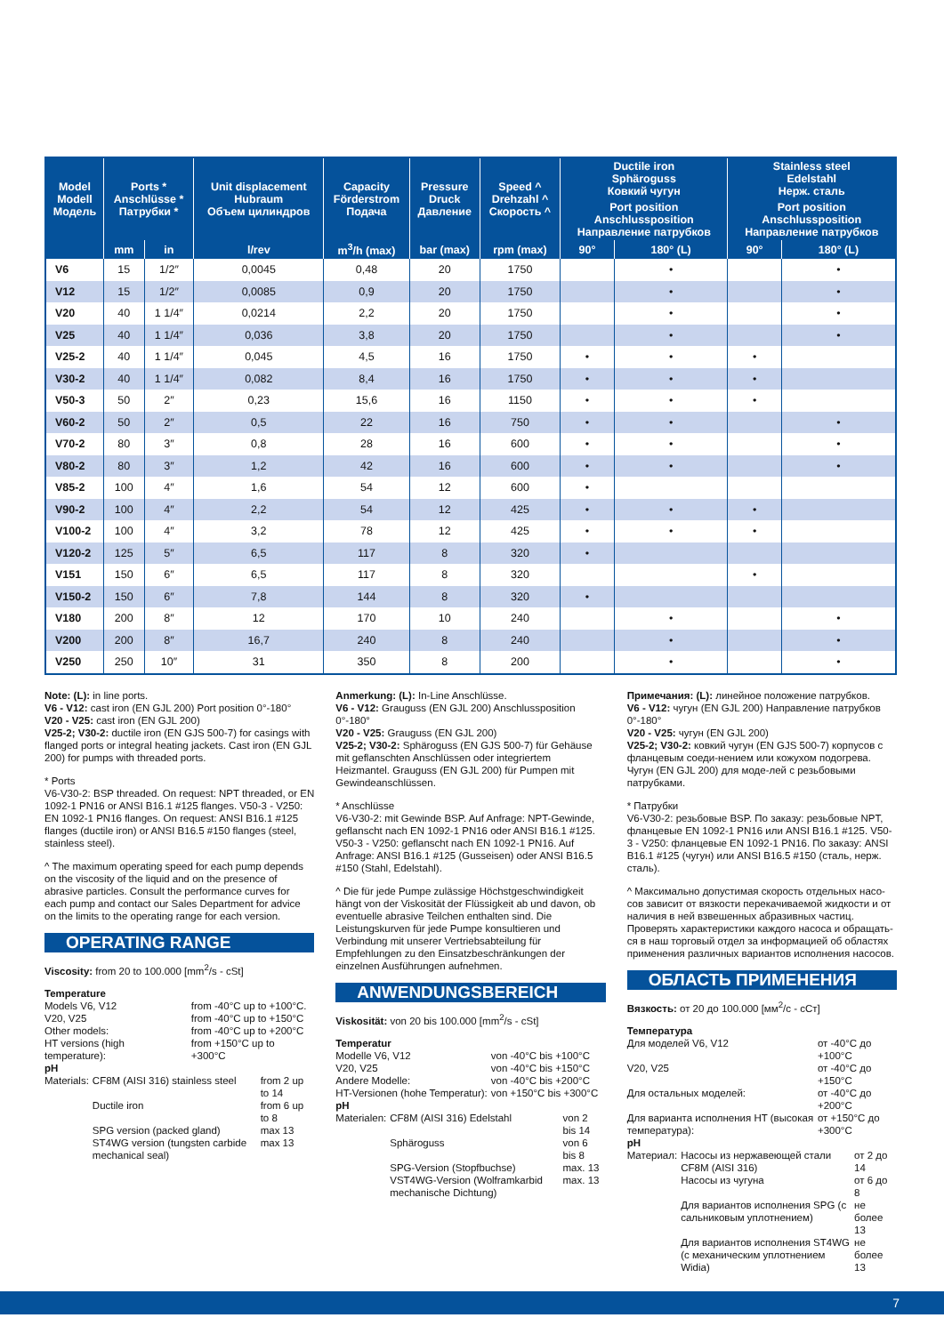| Model Modell Модель | Ports * Anschlüsse * Патрубки * | | Unit displacement Hubraum Объем цилиндров | Capacity Förderstrom Подача | Pressure Druck Давление | Speed ^ Drehzahl ^ Скорость ^ | Ductile iron Sphäroguss Ковкий чугун | | Stainless steel Edelstahl Нерж. сталь | |
| --- | --- | --- | --- | --- | --- | --- | --- | --- | --- | --- |
| | | | | | | | Port position Anschlussposition Направление патрубков | | Port position Anschlussposition Направление патрубков | |
| | mm | in | l/rev | m<sup>3</sup>/h (max) | bar (max) | rpm (max) | 90° | 180° (L) | 90° | 180° (L) |
| V6 | 15 | 1/2″ | 0,0045 | 0,48 | 20 | 1750 | | • | | • |
| V12 | 15 | 1/2″ | 0,0085 | 0,9 | 20 | 1750 | | • | | • |
| V20 | 40 | 1 1/4″ | 0,0214 | 2,2 | 20 | 1750 | | • | | • |
| V25 | 40 | 1 1/4″ | 0,036 | 3,8 | 20 | 1750 | | • | | • |
| V25-2 | 40 | 1 1/4″ | 0,045 | 4,5 | 16 | 1750 | • | • | • | |
| V30-2 | 40 | 1 1/4″ | 0,082 | 8,4 | 16 | 1750 | • | • | • | |
| V50-3 | 50 | 2″ | 0,23 | 15,6 | 16 | 1150 | • | • | • | |
| V60-2 | 50 | 2″ | 0,5 | 22 | 16 | 750 | • | • | | • |
| V70-2 | 80 | 3″ | 0,8 | 28 | 16 | 600 | • | • | | • |
| V80-2 | 80 | 3″ | 1,2 | 42 | 16 | 600 | • | • | | • |
| V85-2 | 100 | 4″ | 1,6 | 54 | 12 | 600 | • | | | |
| V90-2 | 100 | 4″ | 2,2 | 54 | 12 | 425 | • | • | • | |
| V100-2 | 100 | 4″ | 3,2 | 78 | 12 | 425 | • | • | • | |
| V120-2 | 125 | 5″ | 6,5 | 117 | 8 | 320 | • | | | |
| V151 | 150 | 6″ | 6,5 | 117 | 8 | 320 | | | • | |
| V150-2 | 150 | 6″ | 7,8 | 144 | 8 | 320 | • | | | |
| V180 | 200 | 8″ | 12 | 170 | 10 | 240 | | • | | • |
| V200 | 200 | 8″ | 16,7 | 240 | 8 | 240 | | • | | • |
| V250 | 250 | 10″ | 31 | 350 | 8 | 200 | | • | | • |
Note: (L): in line ports.
V6 - V12: cast iron (EN GJL 200) Port position 0°-180°
V20 - V25: cast iron (EN GJL 200)
V25-2; V30-2: ductile iron (EN GJS 500-7) for casings with flanged ports or integral heating jackets. Cast iron (EN GJL 200) for pumps with threaded ports.
* Ports
V6-V30-2: BSP threaded. On request: NPT threaded, or EN 1092-1 PN16 or ANSI B16.1 #125 flanges. V50-3 - V250: EN 1092-1 PN16 flanges. On request: ANSI B16.1 #125 flanges (ductile iron) or ANSI B16.5 #150 flanges (steel, stainless steel).
^ The maximum operating speed for each pump depends on the viscosity of the liquid and on the presence of abrasive particles. Consult the performance curves for each pump and contact our Sales Department for advice on the limits to the operating range for each version.
OPERATING RANGE
Viscosity: from 20 to 100.000 [mm<sup>2</sup>/s - cSt]
Temperature
| Models V6, V12 | from -40°C up to +100°C. |
| V20, V25 | from -40°C up to +150°C |
| Other models: | from -40°C up to +200°C |
| HT versions (high temperature): | from +150°C up to +300°C |
pH
| Materials: | CF8M (AISI 316) stainless steel | from 2 up to 14 |
| | Ductile iron | from 6 up to 8 |
| | SPG version (packed gland) | max 13 |
| | ST4WG version (tungsten carbide mechanical seal) | max 13 |
Anmerkung: (L): In-Line Anschlüsse.
V6 - V12: Grauguss (EN GJL 200) Anschlussposition 0°-180°
V20 - V25: Grauguss (EN GJL 200)
V25-2; V30-2: Sphäroguss (EN GJS 500-7) für Gehäuse mit geflanschten Anschlüssen oder integriertem Heizmantel. Grauguss (EN GJL 200) für Pumpen mit Gewindeanschlüssen.
* Anschlüsse
V6-V30-2: mit Gewinde BSP. Auf Anfrage: NPT-Gewinde, geflanscht nach EN 1092-1 PN16 oder ANSI B16.1 #125. V50-3 - V250: geflanscht nach EN 1092-1 PN16. Auf Anfrage: ANSI B16.1 #125 (Gusseisen) oder ANSI B16.5 #150 (Stahl, Edelstahl).
^ Die für jede Pumpe zulässige Höchstgeschwindigkeit hängt von der Viskosität der Flüssigkeit ab und davon, ob eventuelle abrasive Teilchen enthalten sind. Die Leistungskurven für jede Pumpe konsultieren und Verbindung mit unserer Vertriebsabteilung für Empfehlungen zu den Einsatzbeschränkungen der einzelnen Ausführungen aufnehmen.
ANWENDUNGSBEREICH
Viskosität: von 20 bis 100.000 [mm<sup>2</sup>/s - cSt]
Temperatur
| Modelle V6, V12 | von -40°C bis +100°C |
| V20, V25 | von -40°C bis +150°C |
| Andere Modelle: | von -40°C bis +200°C |
| HT-Versionen (hohe Temperatur): | von +150°C bis +300°C |
pH
| Materialen: | CF8M (AISI 316) Edelstahl | von 2 bis 14 |
| | Sphäroguss | von 6 bis 8 |
| | SPG-Version (Stopfbuchse) | max. 13 |
| | VST4WG-Version (Wolframkarbid mechanische Dichtung) | max. 13 |
Примечания: (L): линейное положение патрубков.
V6 - V12: чугун (EN GJL 200) Направление патрубков 0°-180°
V20 - V25: чугун (EN GJL 200)
V25-2; V30-2: ковкий чугун (EN GJS 500-7) корпусов с фланцевым соеди-нением или кожухом подогрева. Чугун (EN GJL 200) для моде-лей с резьбовыми патрубками.
* Патрубки
V6-V30-2: резьбовые BSP. По заказу: резьбовые NPT, фланцевые EN 1092-1 PN16 или ANSI B16.1 #125. V50-3 - V250: фланцевые EN 1092-1 PN16. По заказу: ANSI B16.1 #125 (чугун) или ANSI B16.5 #150 (сталь, нерж. сталь).
^ Максимально допустимая скорость отдельных насо-сов зависит от вязкости перекачиваемой жидкости и от наличия в ней взвешенных абразивных частиц. Проверять характеристики каждого насоса и обращать-ся в наш торговый отдел за информацией об областях применения различных вариантов исполнения насосов.
ОБЛАСТЬ ПРИМЕНЕНИЯ
Вязкость: от 20 до 100.000 [мм<sup>2</sup>/с - сСт]
Температура
| Для моделей V6, V12 | от -40°C до +100°C |
| V20, V25 | от -40°C до +150°C |
| Для остальных моделей: | от -40°C до +200°C |
| Для варианта исполнения HT (высокая температура): | от +150°C до +300°C |
pH
| Материал: | Насосы из нержавеющей стали CF8M (AISI 316) | от 2 до 14 |
| | Насосы из чугуна | от 6 до 8 |
| | Для вариантов исполнения SPG (с сальниковым уплотнением) | не более 13 |
| | Для вариантов исполнения ST4WG (с механическим уплотнением Widia) | не более 13 |
7